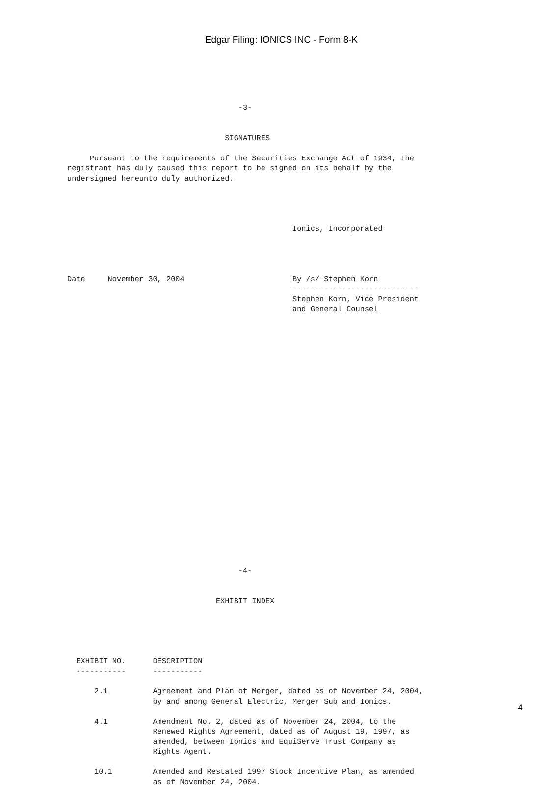Edgar Filing: IONICS INC - Form 8-K
                                      -3-


                                   SIGNATURES

     Pursuant to the requirements of the Securities Exchange Act of 1934, the
registrant has duly caused this report to be signed on its behalf by the
undersigned hereunto duly authorized.




                                                  Ionics, Incorporated




Date     November 30, 2004                        By /s/ Stephen Korn
                                                  ----------------------------
                                                  Stephen Korn, Vice President
                                                  and General Counsel

























                                      -4-


                                 EXHIBIT INDEX





  EXHIBIT NO.      DESCRIPTION
  -----------      -----------

      2.1          Agreement and Plan of Merger, dated as of November 24, 2004,
                   by and among General Electric, Merger Sub and Ionics.

      4.1          Amendment No. 2, dated as of November 24, 2004, to the
                   Renewed Rights Agreement, dated as of August 19, 1997, as
                   amended, between Ionics and EquiServe Trust Company as
                   Rights Agent.

      10.1         Amended and Restated 1997 Stock Incentive Plan, as amended
                   as of November 24, 2004.
4